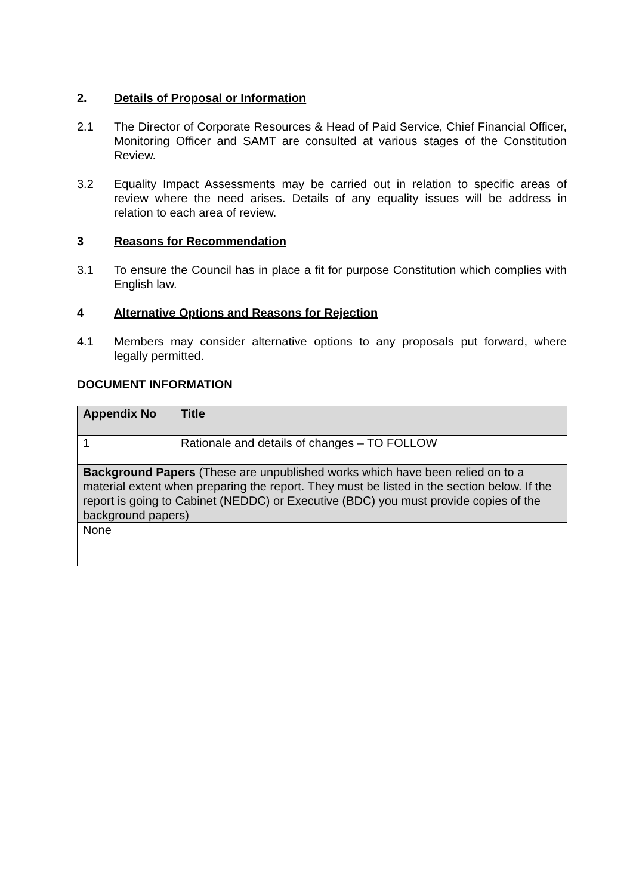2. Details of Proposal or Information
2.1 The Director of Corporate Resources & Head of Paid Service, Chief Financial Officer, Monitoring Officer and SAMT are consulted at various stages of the Constitution Review.
3.2 Equality Impact Assessments may be carried out in relation to specific areas of review where the need arises. Details of any equality issues will be address in relation to each area of review.
3 Reasons for Recommendation
3.1 To ensure the Council has in place a fit for purpose Constitution which complies with English law.
4 Alternative Options and Reasons for Rejection
4.1 Members may consider alternative options to any proposals put forward, where legally permitted.
DOCUMENT INFORMATION
| Appendix No | Title |
| --- | --- |
| 1 | Rationale and details of changes – TO FOLLOW |
| Background Papers (These are unpublished works which have been relied on to a material extent when preparing the report. They must be listed in the section below. If the report is going to Cabinet (NEDDC) or Executive (BDC) you must provide copies of the background papers) | |
| None | |